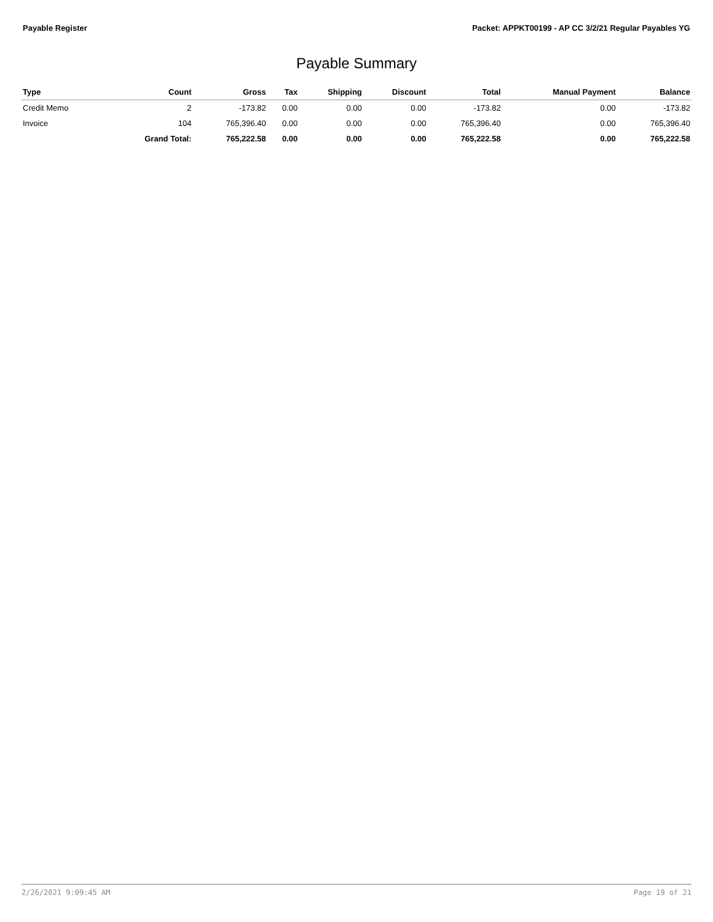Payable Register Packet: APPKT00199 - AP CC 3/2/21 Regular Payables YG
Payable Summary
| Type | Count | Gross | Tax | Shipping | Discount | Total | Manual Payment | Balance |
| --- | --- | --- | --- | --- | --- | --- | --- | --- |
| Credit Memo | 2 | -173.82 | 0.00 | 0.00 | 0.00 | -173.82 | 0.00 | -173.82 |
| Invoice | 104 | 765,396.40 | 0.00 | 0.00 | 0.00 | 765,396.40 | 0.00 | 765,396.40 |
| | Grand Total: | 765,222.58 | 0.00 | 0.00 | 0.00 | 765,222.58 | 0.00 | 765,222.58 |
2/26/2021 9:09:45 AM Page 19 of 21